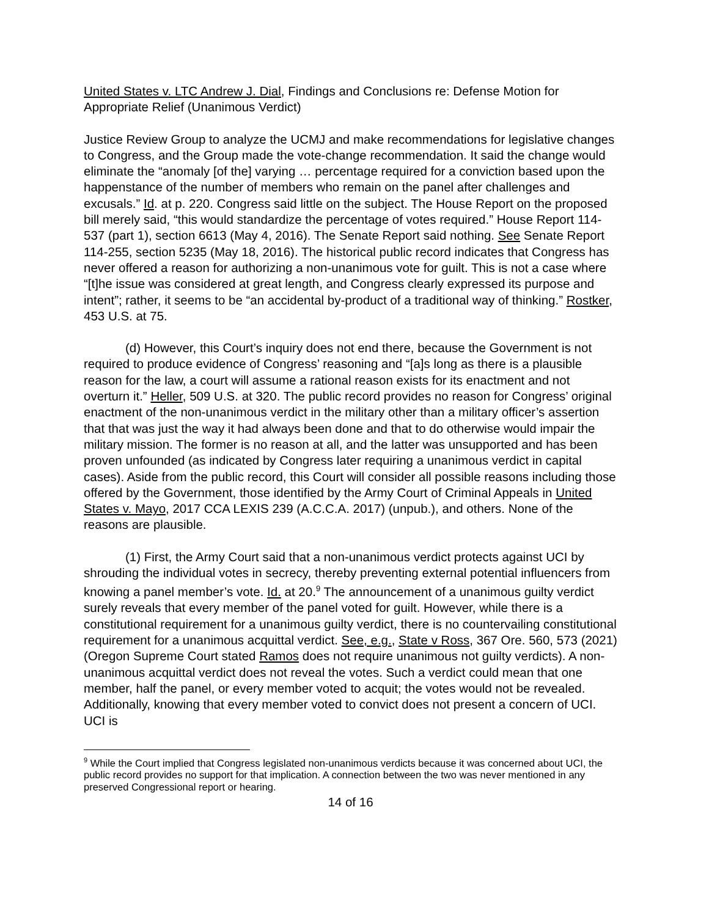United States v. LTC Andrew J. Dial, Findings and Conclusions re: Defense Motion for Appropriate Relief (Unanimous Verdict)
Justice Review Group to analyze the UCMJ and make recommendations for legislative changes to Congress, and the Group made the vote-change recommendation. It said the change would eliminate the “anomaly [of the] varying … percentage required for a conviction based upon the happenstance of the number of members who remain on the panel after challenges and excusals.” Id. at p. 220. Congress said little on the subject. The House Report on the proposed bill merely said, “this would standardize the percentage of votes required.” House Report 114-537 (part 1), section 6613 (May 4, 2016). The Senate Report said nothing. See Senate Report 114-255, section 5235 (May 18, 2016). The historical public record indicates that Congress has never offered a reason for authorizing a non-unanimous vote for guilt. This is not a case where “[t]he issue was considered at great length, and Congress clearly expressed its purpose and intent”; rather, it seems to be “an accidental by-product of a traditional way of thinking.” Rostker, 453 U.S. at 75.
(d) However, this Court’s inquiry does not end there, because the Government is not required to produce evidence of Congress’ reasoning and “[a]s long as there is a plausible reason for the law, a court will assume a rational reason exists for its enactment and not overturn it.” Heller, 509 U.S. at 320. The public record provides no reason for Congress’ original enactment of the non-unanimous verdict in the military other than a military officer’s assertion that that was just the way it had always been done and that to do otherwise would impair the military mission. The former is no reason at all, and the latter was unsupported and has been proven unfounded (as indicated by Congress later requiring a unanimous verdict in capital cases). Aside from the public record, this Court will consider all possible reasons including those offered by the Government, those identified by the Army Court of Criminal Appeals in United States v. Mayo, 2017 CCA LEXIS 239 (A.C.C.A. 2017) (unpub.), and others. None of the reasons are plausible.
(1) First, the Army Court said that a non-unanimous verdict protects against UCI by shrouding the individual votes in secrecy, thereby preventing external potential influencers from knowing a panel member’s vote. Id. at 20.<sup>9</sup> The announcement of a unanimous guilty verdict surely reveals that every member of the panel voted for guilt. However, while there is a constitutional requirement for a unanimous guilty verdict, there is no countervailing constitutional requirement for a unanimous acquittal verdict. See, e.g., State v Ross, 367 Ore. 560, 573 (2021) (Oregon Supreme Court stated Ramos does not require unanimous not guilty verdicts). A non-unanimous acquittal verdict does not reveal the votes. Such a verdict could mean that one member, half the panel, or every member voted to acquit; the votes would not be revealed. Additionally, knowing that every member voted to convict does not present a concern of UCI. UCI is
<sup>9</sup> While the Court implied that Congress legislated non-unanimous verdicts because it was concerned about UCI, the public record provides no support for that implication. A connection between the two was never mentioned in any preserved Congressional report or hearing.
14 of 16